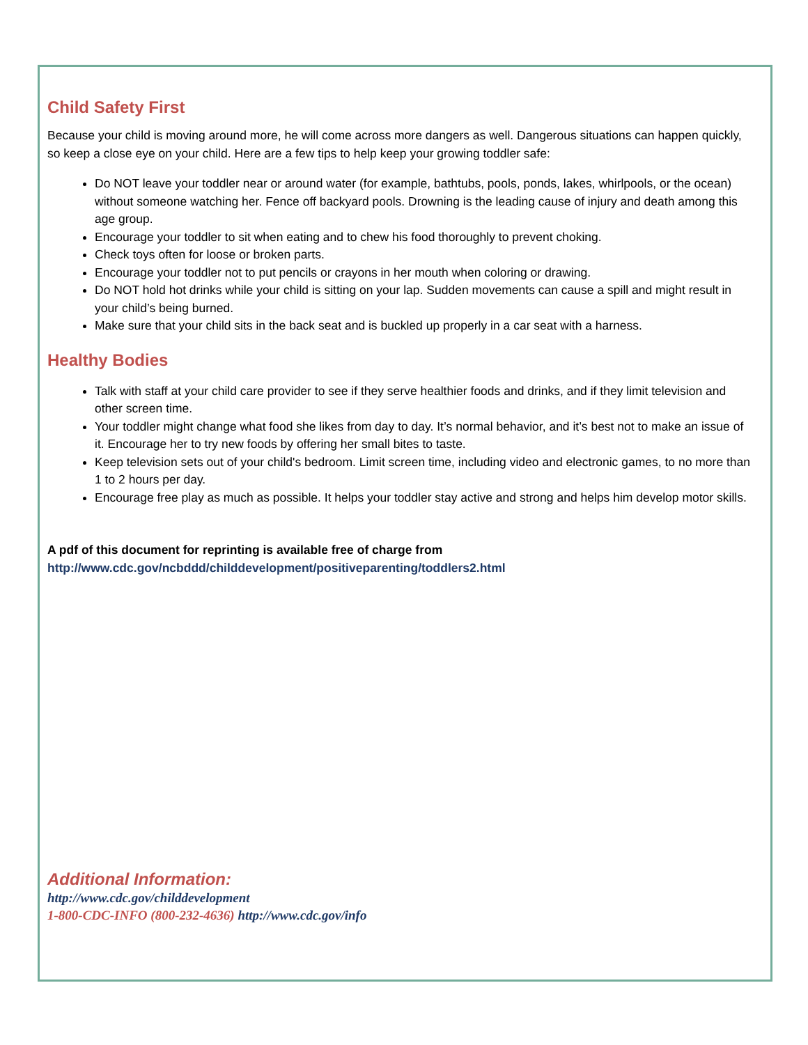Child Safety First
Because your child is moving around more, he will come across more dangers as well. Dangerous situations can happen quickly, so keep a close eye on your child. Here are a few tips to help keep your growing toddler safe:
Do NOT leave your toddler near or around water (for example, bathtubs, pools, ponds, lakes, whirlpools, or the ocean) without someone watching her. Fence off backyard pools. Drowning is the leading cause of injury and death among this age group.
Encourage your toddler to sit when eating and to chew his food thoroughly to prevent choking.
Check toys often for loose or broken parts.
Encourage your toddler not to put pencils or crayons in her mouth when coloring or drawing.
Do NOT hold hot drinks while your child is sitting on your lap. Sudden movements can cause a spill and might result in your child’s being burned.
Make sure that your child sits in the back seat and is buckled up properly in a car seat with a harness.
Healthy Bodies
Talk with staff at your child care provider to see if they serve healthier foods and drinks, and if they limit television and other screen time.
Your toddler might change what food she likes from day to day. It’s normal behavior, and it’s best not to make an issue of it. Encourage her to try new foods by offering her small bites to taste.
Keep television sets out of your child's bedroom. Limit screen time, including video and electronic games, to no more than 1 to 2 hours per day.
Encourage free play as much as possible. It helps your toddler stay active and strong and helps him develop motor skills.
A pdf of this document for reprinting is available free of charge from
http://www.cdc.gov/ncbddd/childdevelopment/positiveparenting/toddlers2.html
Additional Information:
http://www.cdc.gov/childdevelopment
1-800-CDC-INFO (800-232-4636) http://www.cdc.gov/info